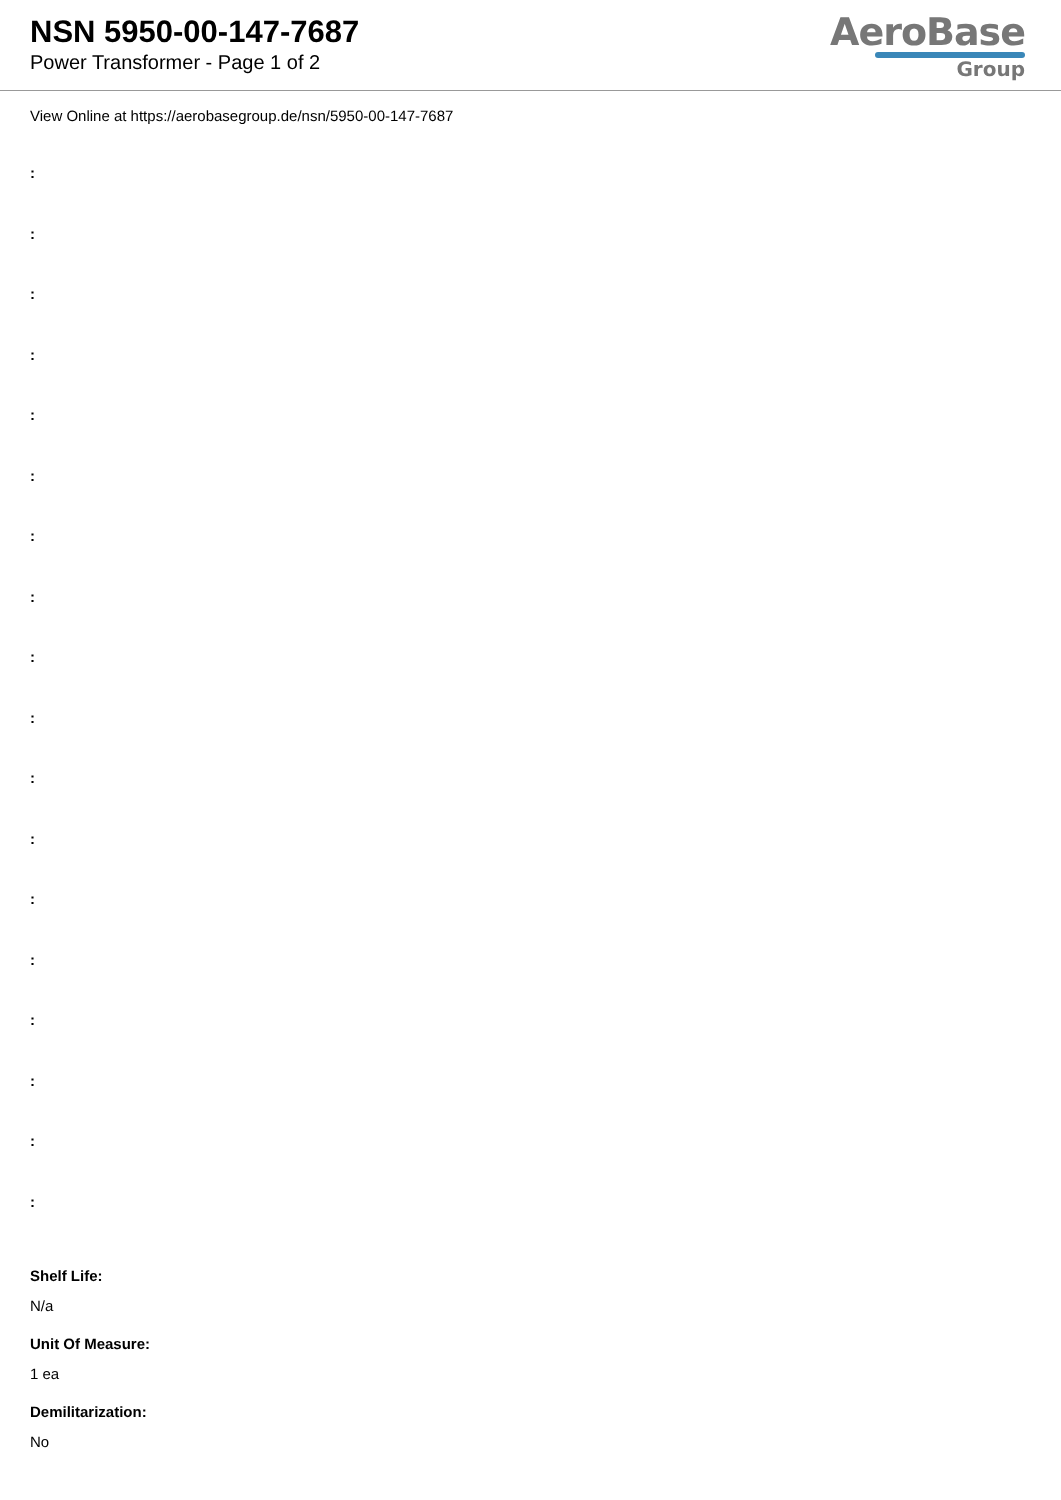NSN 5950-00-147-7687
Power Transformer - Page 1 of 2
AeroBase
Group
View Online at https://aerobasegroup.de/nsn/5950-00-147-7687
:
:
:
:
:
:
:
:
:
:
:
:
:
:
:
:
:
:
Shelf Life:
N/a
Unit Of Measure:
1 ea
Demilitarization:
No